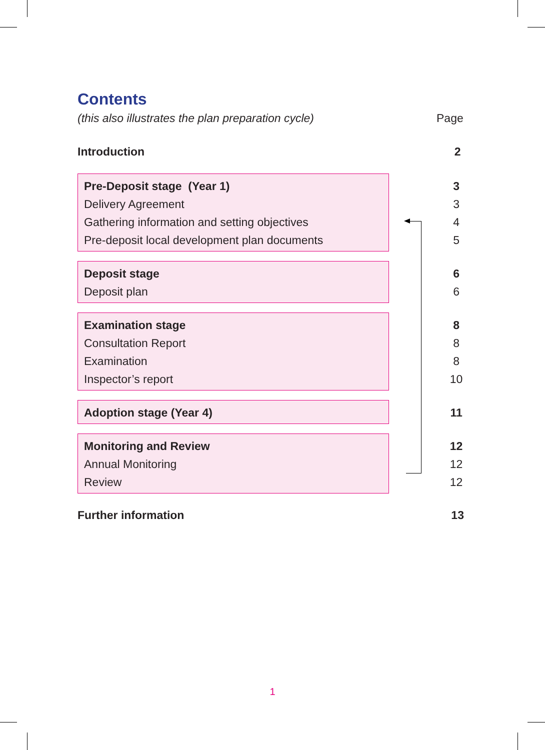Contents
(this also illustrates the plan preparation cycle) Page
Introduction 2
Pre-Deposit stage (Year 1)
Delivery Agreement
Gathering information and setting objectives
Pre-deposit local development plan documents
3
3
4
5
Deposit stage
Deposit plan
6
6
Examination stage
Consultation Report
Examination
Inspector’s report
8
8
8
10
Adoption stage (Year 4) 11
Monitoring and Review
Annual Monitoring
Review
12
12
12
Further information 13
1